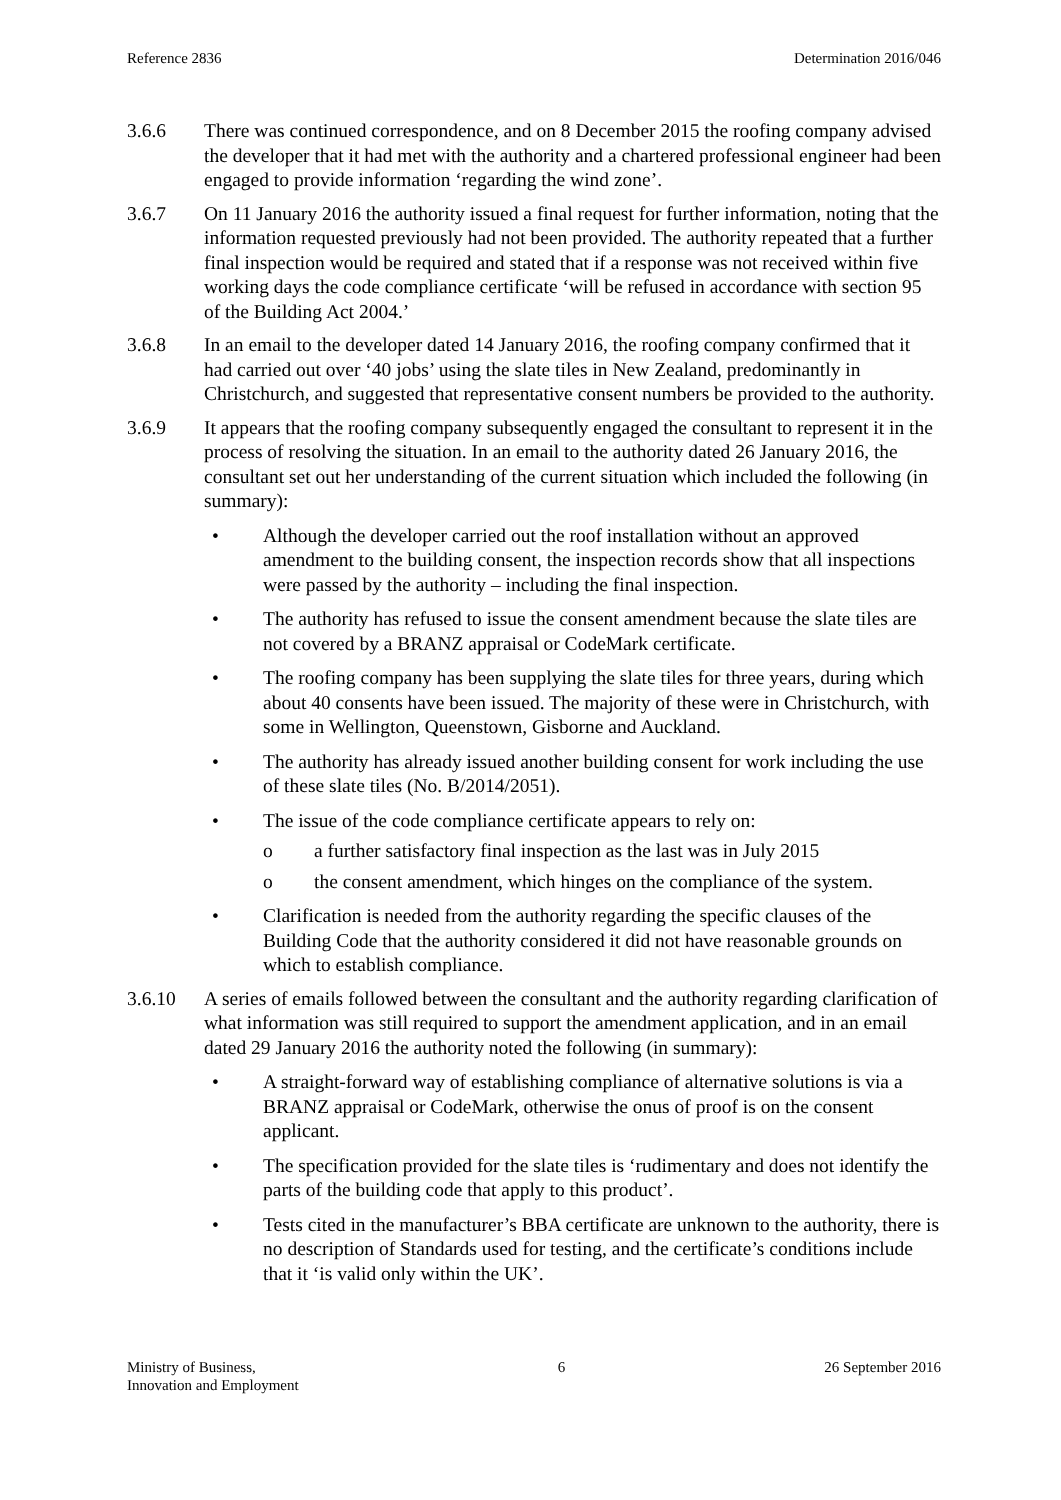Reference 2836 Determination 2016/046
3.6.6 There was continued correspondence, and on 8 December 2015 the roofing company advised the developer that it had met with the authority and a chartered professional engineer had been engaged to provide information ‘regarding the wind zone’.
3.6.7 On 11 January 2016 the authority issued a final request for further information, noting that the information requested previously had not been provided. The authority repeated that a further final inspection would be required and stated that if a response was not received within five working days the code compliance certificate ‘will be refused in accordance with section 95 of the Building Act 2004.’
3.6.8 In an email to the developer dated 14 January 2016, the roofing company confirmed that it had carried out over ‘40 jobs’ using the slate tiles in New Zealand, predominantly in Christchurch, and suggested that representative consent numbers be provided to the authority.
3.6.9 It appears that the roofing company subsequently engaged the consultant to represent it in the process of resolving the situation. In an email to the authority dated 26 January 2016, the consultant set out her understanding of the current situation which included the following (in summary):
• Although the developer carried out the roof installation without an approved amendment to the building consent, the inspection records show that all inspections were passed by the authority – including the final inspection.
• The authority has refused to issue the consent amendment because the slate tiles are not covered by a BRANZ appraisal or CodeMark certificate.
• The roofing company has been supplying the slate tiles for three years, during which about 40 consents have been issued. The majority of these were in Christchurch, with some in Wellington, Queenstown, Gisborne and Auckland.
• The authority has already issued another building consent for work including the use of these slate tiles (No. B/2014/2051).
• The issue of the code compliance certificate appears to rely on:
o a further satisfactory final inspection as the last was in July 2015
o the consent amendment, which hinges on the compliance of the system.
• Clarification is needed from the authority regarding the specific clauses of the Building Code that the authority considered it did not have reasonable grounds on which to establish compliance.
3.6.10 A series of emails followed between the consultant and the authority regarding clarification of what information was still required to support the amendment application, and in an email dated 29 January 2016 the authority noted the following (in summary):
• A straight-forward way of establishing compliance of alternative solutions is via a BRANZ appraisal or CodeMark, otherwise the onus of proof is on the consent applicant.
• The specification provided for the slate tiles is ‘rudimentary and does not identify the parts of the building code that apply to this product’.
• Tests cited in the manufacturer’s BBA certificate are unknown to the authority, there is no description of Standards used for testing, and the certificate’s conditions include that it ‘is valid only within the UK’.
Ministry of Business,
Innovation and Employment
6 26 September 2016